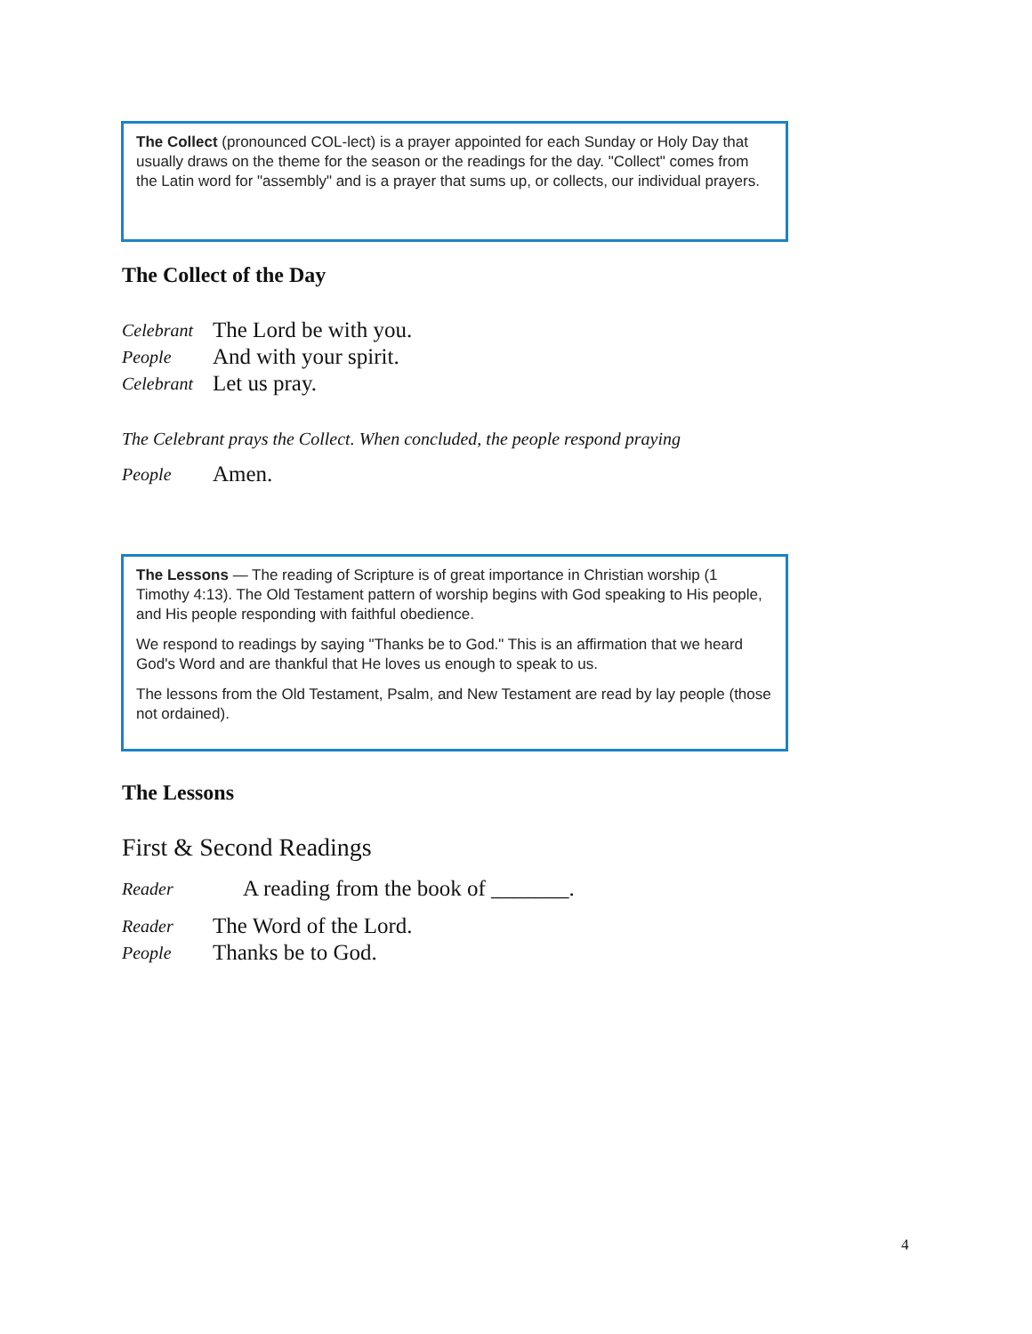The Collect (pronounced COL-lect) is a prayer appointed for each Sunday or Holy Day that usually draws on the theme for the season or the readings for the day. "Collect" comes from the Latin word for "assembly" and is a prayer that sums up, or collects, our individual prayers.
The Collect of the Day
Celebrant The Lord be with you.
People And with your spirit.
Celebrant Let us pray.
The Celebrant prays the Collect. When concluded, the people respond praying
People Amen.
The Lessons — The reading of Scripture is of great importance in Christian worship (1 Timothy 4:13). The Old Testament pattern of worship begins with God speaking to His people, and His people responding with faithful obedience.
We respond to readings by saying "Thanks be to God." This is an affirmation that we heard God's Word and are thankful that He loves us enough to speak to us.
The lessons from the Old Testament, Psalm, and New Testament are read by lay people (those not ordained).
The Lessons
First & Second Readings
Reader A reading from the book of _______.
Reader The Word of the Lord.
People Thanks be to God.
4